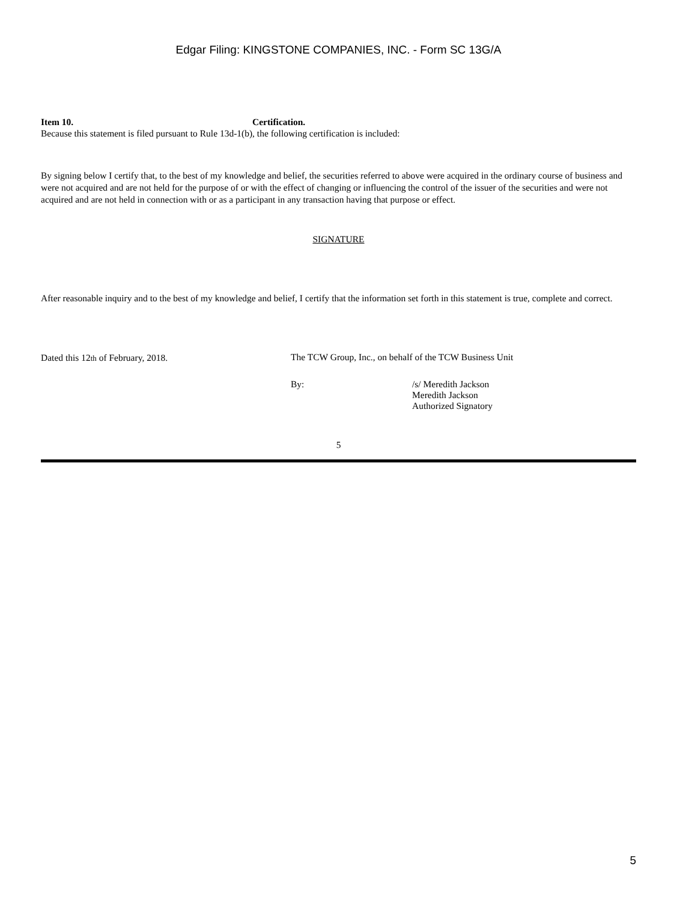Edgar Filing: KINGSTONE COMPANIES, INC. - Form SC 13G/A
Item 10. Certification.
Because this statement is filed pursuant to Rule 13d-1(b), the following certification is included:
By signing below I certify that, to the best of my knowledge and belief, the securities referred to above were acquired in the ordinary course of business and were not acquired and are not held for the purpose of or with the effect of changing or influencing the control of the issuer of the securities and were not acquired and are not held in connection with or as a participant in any transaction having that purpose or effect.
SIGNATURE
After reasonable inquiry and to the best of my knowledge and belief, I certify that the information set forth in this statement is true, complete and correct.
Dated this 12th of February, 2018.
The TCW Group, Inc., on behalf of the TCW Business Unit
By: /s/ Meredith Jackson
Meredith Jackson
Authorized Signatory
5
5